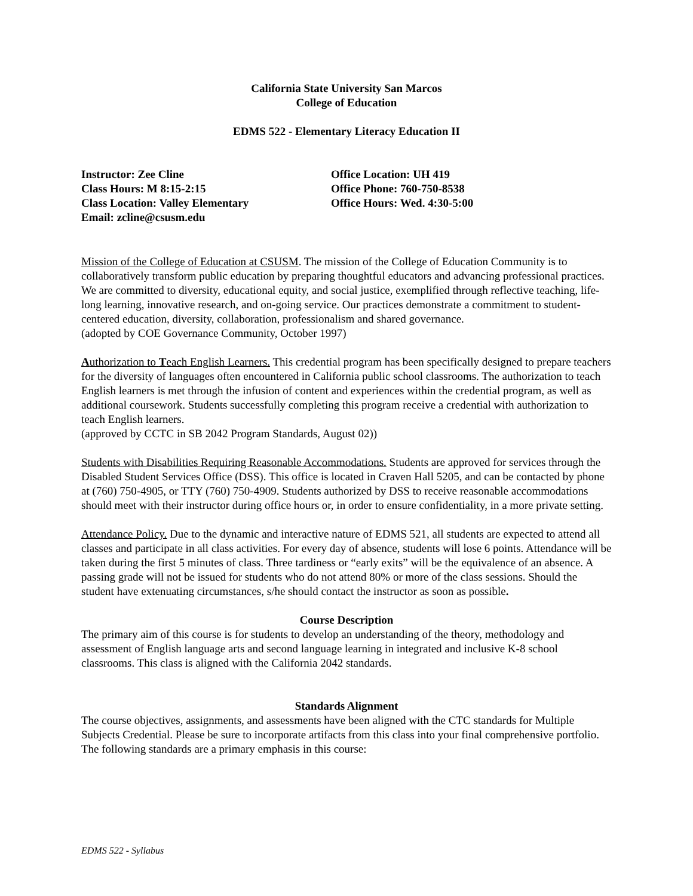California State University San Marcos
College of Education
EDMS 522 - Elementary Literacy Education II
Instructor: Zee Cline
Class Hours: M 8:15-2:15
Class Location: Valley Elementary
Email: zcline@csusm.edu
Office Location: UH 419
Office Phone: 760-750-8538
Office Hours: Wed. 4:30-5:00
Mission of the College of Education at CSUSM. The mission of the College of Education Community is to collaboratively transform public education by preparing thoughtful educators and advancing professional practices. We are committed to diversity, educational equity, and social justice, exemplified through reflective teaching, life-long learning, innovative research, and on-going service. Our practices demonstrate a commitment to student-centered education, diversity, collaboration, professionalism and shared governance.
(adopted by COE Governance Community, October 1997)
Authorization to Teach English Learners. This credential program has been specifically designed to prepare teachers for the diversity of languages often encountered in California public school classrooms. The authorization to teach English learners is met through the infusion of content and experiences within the credential program, as well as additional coursework. Students successfully completing this program receive a credential with authorization to teach English learners.
(approved by CCTC in SB 2042 Program Standards, August 02))
Students with Disabilities Requiring Reasonable Accommodations. Students are approved for services through the Disabled Student Services Office (DSS). This office is located in Craven Hall 5205, and can be contacted by phone at (760) 750-4905, or TTY (760) 750-4909. Students authorized by DSS to receive reasonable accommodations should meet with their instructor during office hours or, in order to ensure confidentiality, in a more private setting.
Attendance Policy. Due to the dynamic and interactive nature of EDMS 521, all students are expected to attend all classes and participate in all class activities. For every day of absence, students will lose 6 points. Attendance will be taken during the first 5 minutes of class. Three tardiness or “early exits” will be the equivalence of an absence. A passing grade will not be issued for students who do not attend 80% or more of the class sessions. Should the student have extenuating circumstances, s/he should contact the instructor as soon as possible.
Course Description
The primary aim of this course is for students to develop an understanding of the theory, methodology and assessment of English language arts and second language learning in integrated and inclusive K-8 school classrooms. This class is aligned with the California 2042 standards.
Standards Alignment
The course objectives, assignments, and assessments have been aligned with the CTC standards for Multiple Subjects Credential. Please be sure to incorporate artifacts from this class into your final comprehensive portfolio. The following standards are a primary emphasis in this course:
EDMS 522 - Syllabus